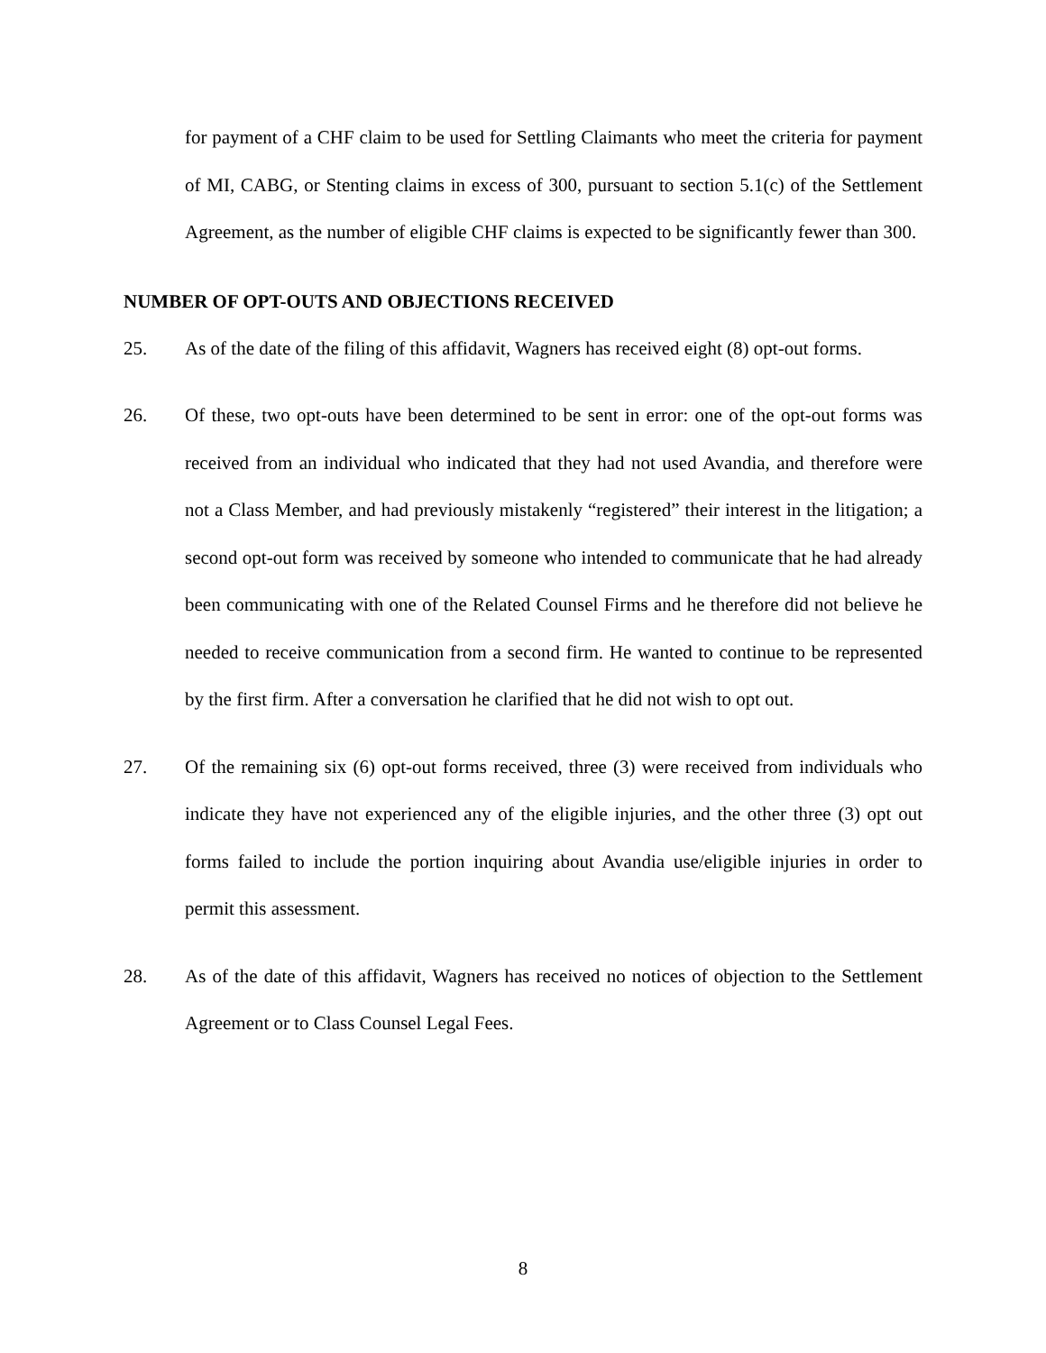for payment of a CHF claim to be used for Settling Claimants who meet the criteria for payment of MI, CABG, or Stenting claims in excess of 300, pursuant to section 5.1(c) of the Settlement Agreement, as the number of eligible CHF claims is expected to be significantly fewer than 300.
NUMBER OF OPT-OUTS AND OBJECTIONS RECEIVED
25. As of the date of the filing of this affidavit, Wagners has received eight (8) opt-out forms.
26. Of these, two opt-outs have been determined to be sent in error: one of the opt-out forms was received from an individual who indicated that they had not used Avandia, and therefore were not a Class Member, and had previously mistakenly “registered” their interest in the litigation; a second opt-out form was received by someone who intended to communicate that he had already been communicating with one of the Related Counsel Firms and he therefore did not believe he needed to receive communication from a second firm. He wanted to continue to be represented by the first firm. After a conversation he clarified that he did not wish to opt out.
27. Of the remaining six (6) opt-out forms received, three (3) were received from individuals who indicate they have not experienced any of the eligible injuries, and the other three (3) opt out forms failed to include the portion inquiring about Avandia use/eligible injuries in order to permit this assessment.
28. As of the date of this affidavit, Wagners has received no notices of objection to the Settlement Agreement or to Class Counsel Legal Fees.
8